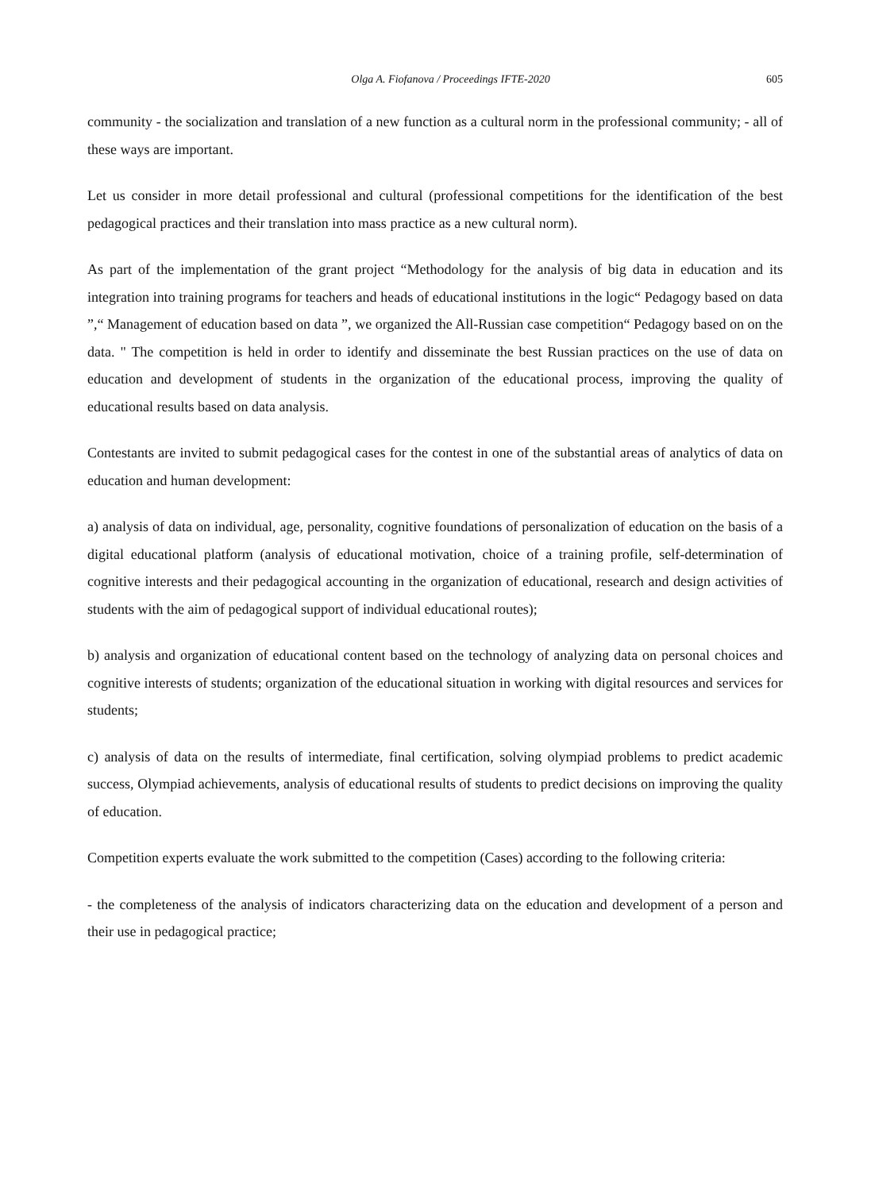Olga A. Fiofanova / Proceedings IFTE-2020 605
community - the socialization and translation of a new function as a cultural norm in the professional community; - all of these ways are important.
Let us consider in more detail professional and cultural (professional competitions for the identification of the best pedagogical practices and their translation into mass practice as a new cultural norm).
As part of the implementation of the grant project “Methodology for the analysis of big data in education and its integration into training programs for teachers and heads of educational institutions in the logic“ Pedagogy based on data ”,“ Management of education based on data ”, we organized the All-Russian case competition“ Pedagogy based on on the data. " The competition is held in order to identify and disseminate the best Russian practices on the use of data on education and development of students in the organization of the educational process, improving the quality of educational results based on data analysis.
Contestants are invited to submit pedagogical cases for the contest in one of the substantial areas of analytics of data on education and human development:
a) analysis of data on individual, age, personality, cognitive foundations of personalization of education on the basis of a digital educational platform (analysis of educational motivation, choice of a training profile, self-determination of cognitive interests and their pedagogical accounting in the organization of educational, research and design activities of students with the aim of pedagogical support of individual educational routes);
b) analysis and organization of educational content based on the technology of analyzing data on personal choices and cognitive interests of students; organization of the educational situation in working with digital resources and services for students;
c) analysis of data on the results of intermediate, final certification, solving olympiad problems to predict academic success, Olympiad achievements, analysis of educational results of students to predict decisions on improving the quality of education.
Competition experts evaluate the work submitted to the competition (Cases) according to the following criteria:
- the completeness of the analysis of indicators characterizing data on the education and development of a person and their use in pedagogical practice;